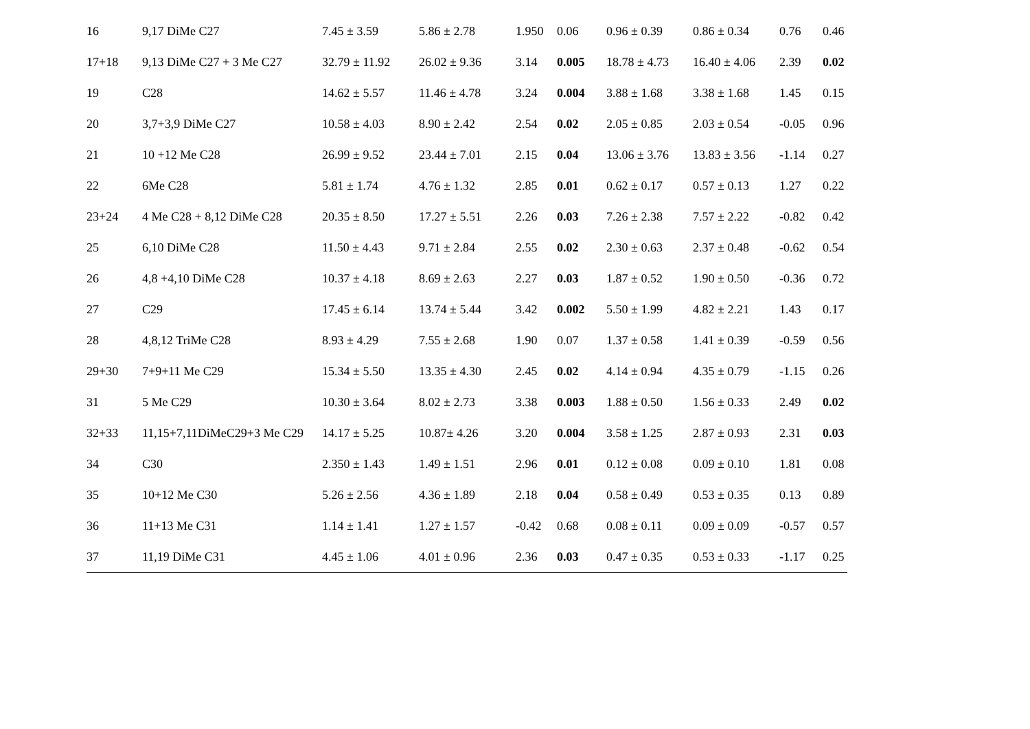| 16 | 9,17 DiMe C27 | 7.45 ± 3.59 | 5.86 ± 2.78 | 1.950 | 0.06 | 0.96 ± 0.39 | 0.86 ± 0.34 | 0.76 | 0.46 |
| 17+18 | 9,13 DiMe C27 + 3 Me C27 | 32.79 ± 11.92 | 26.02 ± 9.36 | 3.14 | 0.005 | 18.78 ± 4.73 | 16.40 ± 4.06 | 2.39 | 0.02 |
| 19 | C28 | 14.62 ± 5.57 | 11.46 ± 4.78 | 3.24 | 0.004 | 3.88 ± 1.68 | 3.38 ± 1.68 | 1.45 | 0.15 |
| 20 | 3,7+3,9 DiMe C27 | 10.58 ± 4.03 | 8.90 ± 2.42 | 2.54 | 0.02 | 2.05 ± 0.85 | 2.03 ± 0.54 | -0.05 | 0.96 |
| 21 | 10 +12 Me C28 | 26.99 ± 9.52 | 23.44 ± 7.01 | 2.15 | 0.04 | 13.06 ± 3.76 | 13.83 ± 3.56 | -1.14 | 0.27 |
| 22 | 6Me C28 | 5.81 ± 1.74 | 4.76 ± 1.32 | 2.85 | 0.01 | 0.62 ± 0.17 | 0.57 ± 0.13 | 1.27 | 0.22 |
| 23+24 | 4 Me C28 + 8,12 DiMe C28 | 20.35 ± 8.50 | 17.27 ± 5.51 | 2.26 | 0.03 | 7.26 ± 2.38 | 7.57 ± 2.22 | -0.82 | 0.42 |
| 25 | 6,10 DiMe C28 | 11.50 ± 4.43 | 9.71 ± 2.84 | 2.55 | 0.02 | 2.30 ± 0.63 | 2.37 ± 0.48 | -0.62 | 0.54 |
| 26 | 4,8 +4,10 DiMe C28 | 10.37 ± 4.18 | 8.69 ± 2.63 | 2.27 | 0.03 | 1.87 ± 0.52 | 1.90 ± 0.50 | -0.36 | 0.72 |
| 27 | C29 | 17.45 ± 6.14 | 13.74 ± 5.44 | 3.42 | 0.002 | 5.50 ± 1.99 | 4.82 ± 2.21 | 1.43 | 0.17 |
| 28 | 4,8,12 TriMe C28 | 8.93 ± 4.29 | 7.55 ± 2.68 | 1.90 | 0.07 | 1.37 ± 0.58 | 1.41 ± 0.39 | -0.59 | 0.56 |
| 29+30 | 7+9+11 Me C29 | 15.34 ± 5.50 | 13.35 ± 4.30 | 2.45 | 0.02 | 4.14 ± 0.94 | 4.35 ± 0.79 | -1.15 | 0.26 |
| 31 | 5 Me C29 | 10.30 ± 3.64 | 8.02 ± 2.73 | 3.38 | 0.003 | 1.88 ± 0.50 | 1.56 ± 0.33 | 2.49 | 0.02 |
| 32+33 | 11,15+7,11DiMeC29+3 Me C29 | 14.17 ± 5.25 | 10.87± 4.26 | 3.20 | 0.004 | 3.58 ± 1.25 | 2.87 ± 0.93 | 2.31 | 0.03 |
| 34 | C30 | 2.350 ± 1.43 | 1.49 ± 1.51 | 2.96 | 0.01 | 0.12 ± 0.08 | 0.09 ± 0.10 | 1.81 | 0.08 |
| 35 | 10+12 Me C30 | 5.26 ± 2.56 | 4.36 ± 1.89 | 2.18 | 0.04 | 0.58 ± 0.49 | 0.53 ± 0.35 | 0.13 | 0.89 |
| 36 | 11+13 Me C31 | 1.14 ± 1.41 | 1.27 ± 1.57 | -0.42 | 0.68 | 0.08 ± 0.11 | 0.09 ± 0.09 | -0.57 | 0.57 |
| 37 | 11,19 DiMe C31 | 4.45 ± 1.06 | 4.01 ± 0.96 | 2.36 | 0.03 | 0.47 ± 0.35 | 0.53 ± 0.33 | -1.17 | 0.25 |